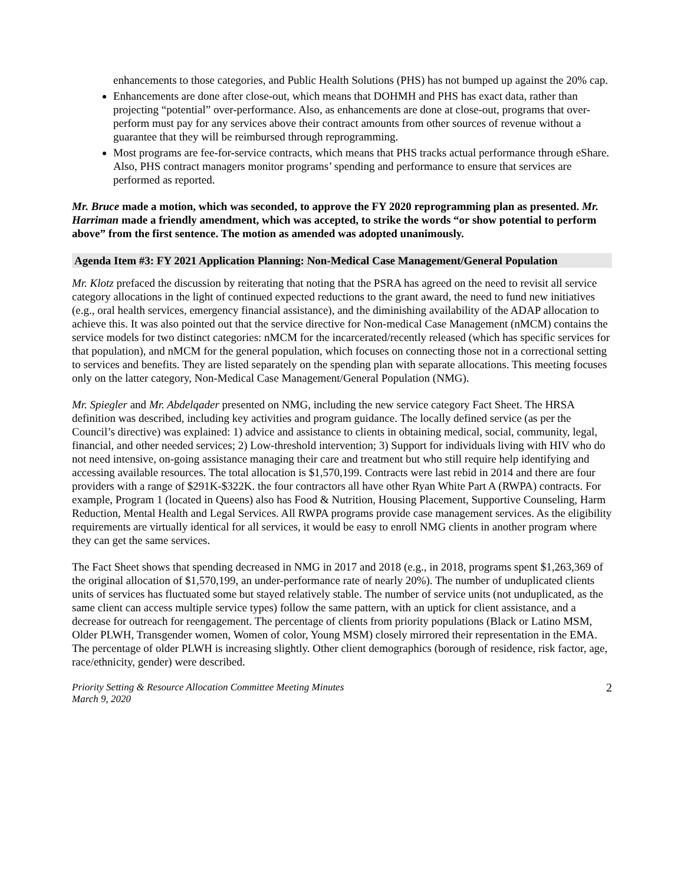enhancements to those categories, and Public Health Solutions (PHS) has not bumped up against the 20% cap.
Enhancements are done after close-out, which means that DOHMH and PHS has exact data, rather than projecting “potential” over-performance. Also, as enhancements are done at close-out, programs that over-perform must pay for any services above their contract amounts from other sources of revenue without a guarantee that they will be reimbursed through reprogramming.
Most programs are fee-for-service contracts, which means that PHS tracks actual performance through eShare. Also, PHS contract managers monitor programs’ spending and performance to ensure that services are performed as reported.
Mr. Bruce made a motion, which was seconded, to approve the FY 2020 reprogramming plan as presented. Mr. Harriman made a friendly amendment, which was accepted, to strike the words “or show potential to perform above” from the first sentence. The motion as amended was adopted unanimously.
Agenda Item #3: FY 2021 Application Planning: Non-Medical Case Management/General Population
Mr. Klotz prefaced the discussion by reiterating that noting that the PSRA has agreed on the need to revisit all service category allocations in the light of continued expected reductions to the grant award, the need to fund new initiatives (e.g., oral health services, emergency financial assistance), and the diminishing availability of the ADAP allocation to achieve this. It was also pointed out that the service directive for Non-medical Case Management (nMCM) contains the service models for two distinct categories: nMCM for the incarcerated/recently released (which has specific services for that population), and nMCM for the general population, which focuses on connecting those not in a correctional setting to services and benefits. They are listed separately on the spending plan with separate allocations. This meeting focuses only on the latter category, Non-Medical Case Management/General Population (NMG).
Mr. Spiegler and Mr. Abdelqader presented on NMG, including the new service category Fact Sheet. The HRSA definition was described, including key activities and program guidance. The locally defined service (as per the Council’s directive) was explained: 1) advice and assistance to clients in obtaining medical, social, community, legal, financial, and other needed services; 2) Low-threshold intervention; 3) Support for individuals living with HIV who do not need intensive, on-going assistance managing their care and treatment but who still require help identifying and accessing available resources. The total allocation is $1,570,199. Contracts were last rebid in 2014 and there are four providers with a range of $291K-$322K. the four contractors all have other Ryan White Part A (RWPA) contracts. For example, Program 1 (located in Queens) also has Food & Nutrition, Housing Placement, Supportive Counseling, Harm Reduction, Mental Health and Legal Services. All RWPA programs provide case management services. As the eligibility requirements are virtually identical for all services, it would be easy to enroll NMG clients in another program where they can get the same services.
The Fact Sheet shows that spending decreased in NMG in 2017 and 2018 (e.g., in 2018, programs spent $1,263,369 of the original allocation of $1,570,199, an under-performance rate of nearly 20%). The number of unduplicated clients units of services has fluctuated some but stayed relatively stable. The number of service units (not unduplicated, as the same client can access multiple service types) follow the same pattern, with an uptick for client assistance, and a decrease for outreach for reengagement. The percentage of clients from priority populations (Black or Latino MSM, Older PLWH, Transgender women, Women of color, Young MSM) closely mirrored their representation in the EMA. The percentage of older PLWH is increasing slightly. Other client demographics (borough of residence, risk factor, age, race/ethnicity, gender) were described.
Priority Setting & Resource Allocation Committee Meeting Minutes
March 9, 2020
2